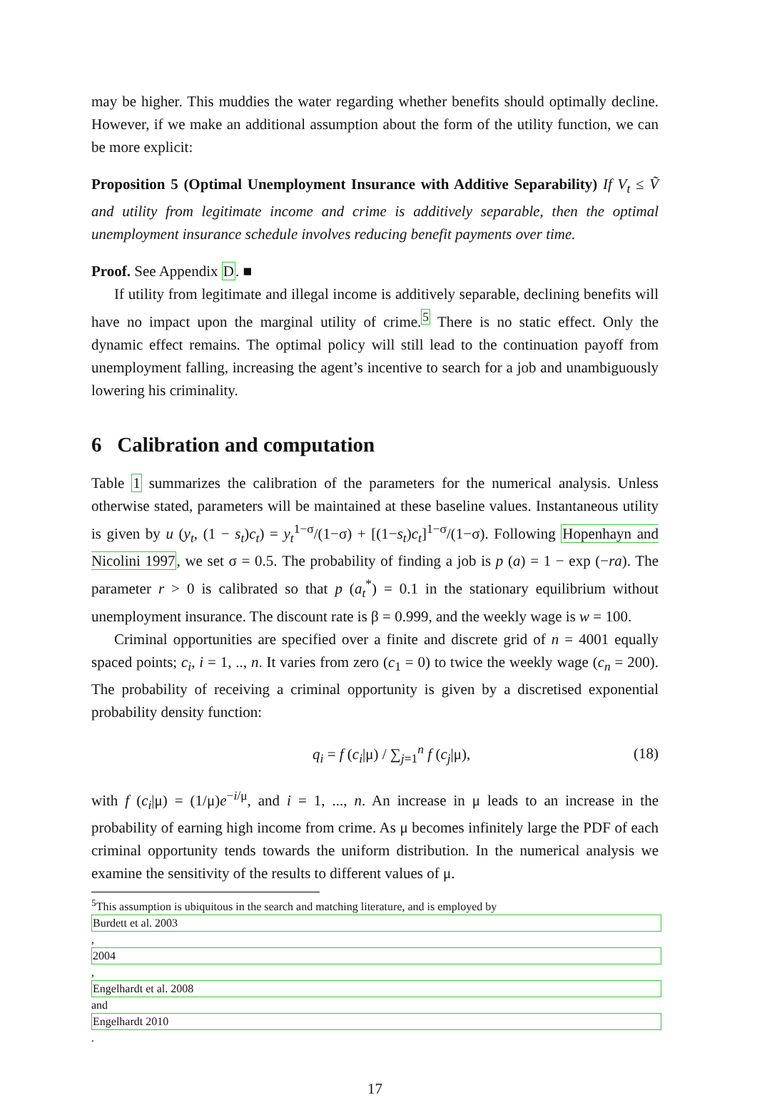may be higher. This muddies the water regarding whether benefits should optimally decline. However, if we make an additional assumption about the form of the utility function, we can be more explicit:
Proposition 5 (Optimal Unemployment Insurance with Additive Separability) If V<sub>t</sub> ≤ Ṽ and utility from legitimate income and crime is additively separable, then the optimal unemployment insurance schedule involves reducing benefit payments over time.
Proof. See Appendix D. ■
If utility from legitimate and illegal income is additively separable, declining benefits will have no impact upon the marginal utility of crime.<sup>5</sup> There is no static effect. Only the dynamic effect remains. The optimal policy will still lead to the continuation payoff from unemployment falling, increasing the agent’s incentive to search for a job and unambiguously lowering his criminality.
6 Calibration and computation
Table 1 summarizes the calibration of the parameters for the numerical analysis. Unless otherwise stated, parameters will be maintained at these baseline values. Instantaneous utility is given by u (y<sub>t</sub>, (1 − s<sub>t</sub>)c<sub>t</sub>) = y<sub>t</sub><sup>1−σ</sup>/(1−σ) + [(1−s<sub>t</sub>)c<sub>t</sub>]<sup>1−σ</sup>/(1−σ). Following Hopenhayn and Nicolini 1997, we set σ = 0.5. The probability of finding a job is p (a) = 1 − exp (−ra). The parameter r > 0 is calibrated so that p (a<sub>t</sub><sup>*</sup>) = 0.1 in the stationary equilibrium without unemployment insurance. The discount rate is β = 0.999, and the weekly wage is w = 100.
Criminal opportunities are specified over a finite and discrete grid of n = 4001 equally spaced points; c<sub>i</sub>, i = 1, .., n. It varies from zero (c<sub>1</sub> = 0) to twice the weekly wage (c<sub>n</sub> = 200). The probability of receiving a criminal opportunity is given by a discretised exponential probability density function:
q<sub>i</sub> = f (c<sub>i</sub>|μ) / ∑<sub>j=1</sub><sup>n</sup> f (c<sub>j</sub>|μ), (18)
with f (c<sub>i</sub>|μ) = (1/μ)e<sup>−i/μ</sup>, and i = 1, ..., n. An increase in μ leads to an increase in the probability of earning high income from crime. As μ becomes infinitely large the PDF of each criminal opportunity tends towards the uniform distribution. In the numerical analysis we examine the sensitivity of the results to different values of μ.
<sup>5</sup> This assumption is ubiquitous in the search and matching literature, and is employed by
Burdett et al. 2003,
2004,
Engelhardt et al. 2008
and
Engelhardt 2010.
17